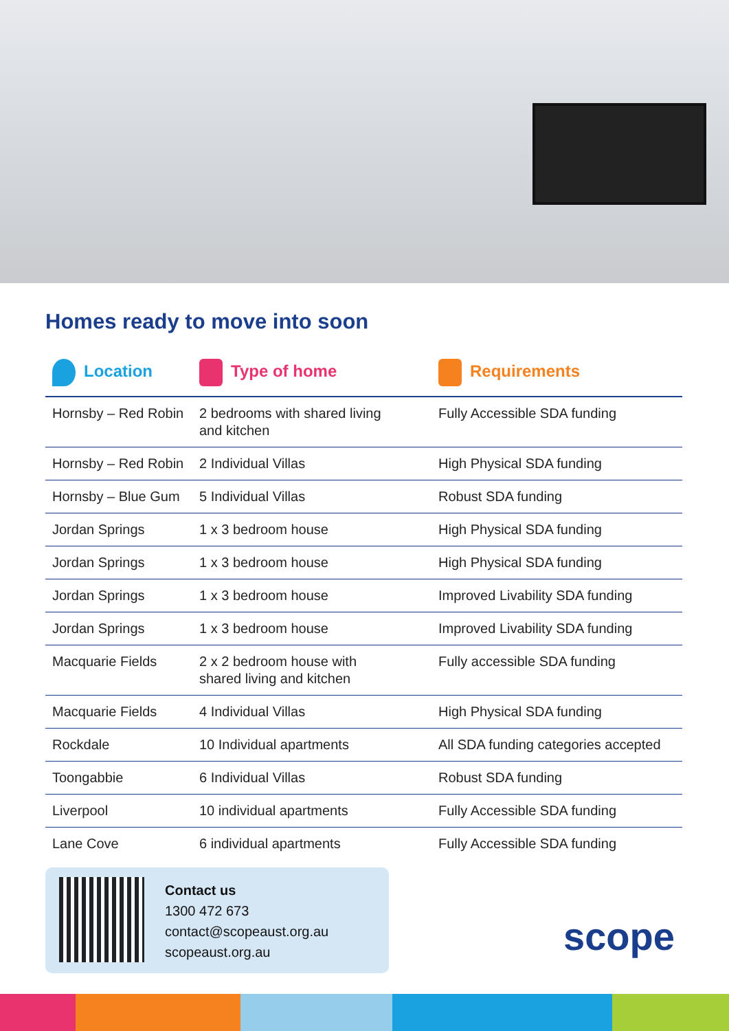Homes ready to move into soon
| Location | Type of home | Requirements |
| --- | --- | --- |
| Hornsby – Red Robin | 2 bedrooms with shared living and kitchen | Fully Accessible SDA funding |
| Hornsby – Red Robin | 2 Individual Villas | High Physical SDA funding |
| Hornsby – Blue Gum | 5 Individual Villas | Robust SDA funding |
| Jordan Springs | 1 x 3 bedroom house | High Physical SDA funding |
| Jordan Springs | 1 x 3 bedroom house | High Physical SDA funding |
| Jordan Springs | 1 x 3 bedroom house | Improved Livability SDA funding |
| Jordan Springs | 1 x 3 bedroom house | Improved Livability SDA funding |
| Macquarie Fields | 2 x 2 bedroom house with shared living and kitchen | Fully accessible SDA funding |
| Macquarie Fields | 4 Individual Villas | High Physical SDA funding |
| Rockdale | 10 Individual apartments | All SDA funding categories accepted |
| Toongabbie | 6 Individual Villas | Robust SDA funding |
| Liverpool | 10 individual apartments | Fully Accessible SDA funding |
| Lane Cove | 6 individual apartments | Fully Accessible SDA funding |
Contact us
1300 472 673
contact@scopeaust.org.au
scopeaust.org.au
scope